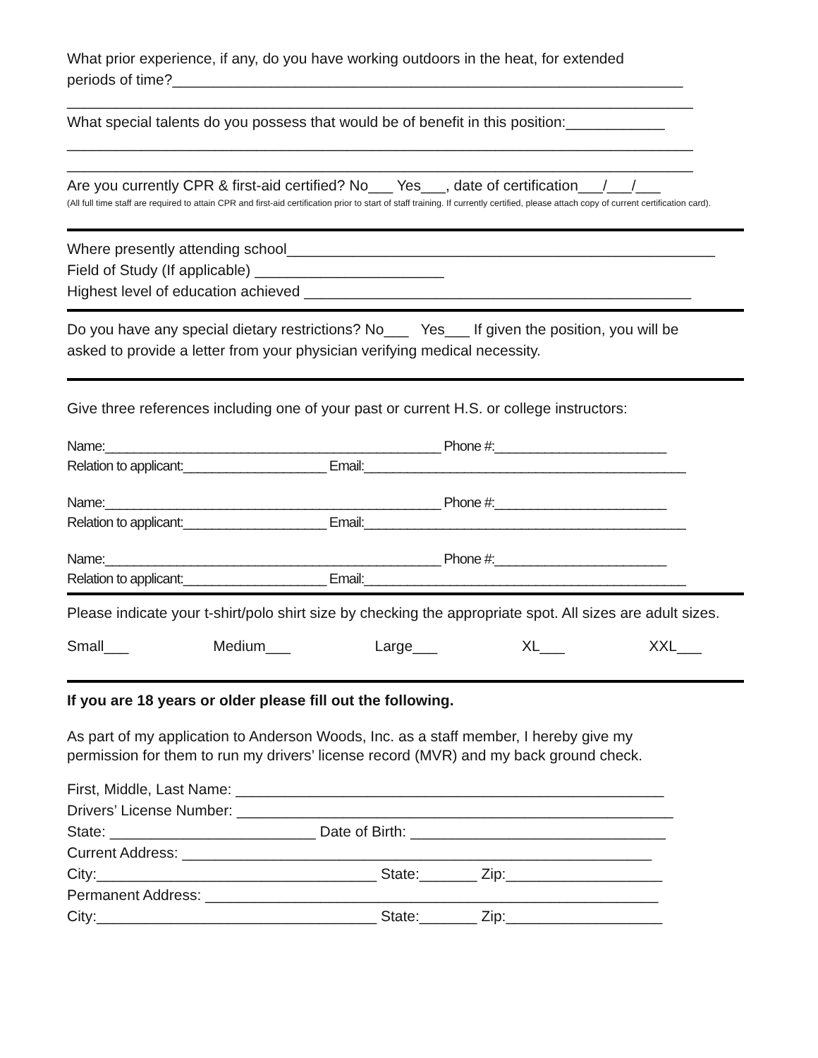What prior experience, if any, do you have working outdoors in the heat, for extended
periods of time?______________________________________________________________
____________________________________________________________________________
What special talents do you possess that would be of benefit in this position:____________
____________________________________________________________________________
____________________________________________________________________________
Are you currently CPR & first-aid certified? No___ Yes___, date of certification___/___/___
(All full time staff are required to attain CPR and first-aid certification prior to start of staff training. If currently certified, please attach copy of current certification card).
Where presently attending school____________________________________________________
Field of Study (If applicable) _______________________
Highest level of education achieved _______________________________________________
Do you have any special dietary restrictions? No___ Yes___ If given the position, you will be
asked to provide a letter from your physician verifying medical necessity.
Give three references including one of your past or current H.S. or college instructors:
Name:_______________________________________________ Phone #:________________________
Relation to applicant:____________________ Email:_____________________________________________
Name:_______________________________________________ Phone #:________________________
Relation to applicant:____________________ Email:_____________________________________________
Name:_______________________________________________ Phone #:________________________
Relation to applicant:____________________ Email:_____________________________________________
Please indicate your t-shirt/polo shirt size by checking the appropriate spot. All sizes are adult sizes.
Small___ Medium___ Large___ XL___ XXL___
If you are 18 years or older please fill out the following.
As part of my application to Anderson Woods, Inc. as a staff member, I hereby give my
permission for them to run my drivers’ license record (MVR) and my back ground check.
First, Middle, Last Name: ____________________________________________________
Drivers’ License Number: _____________________________________________________
State: _________________________ Date of Birth: _______________________________
Current Address: _________________________________________________________
City:__________________________________ State:_______ Zip:___________________
Permanent Address: _______________________________________________________
City:__________________________________ State:_______ Zip:___________________